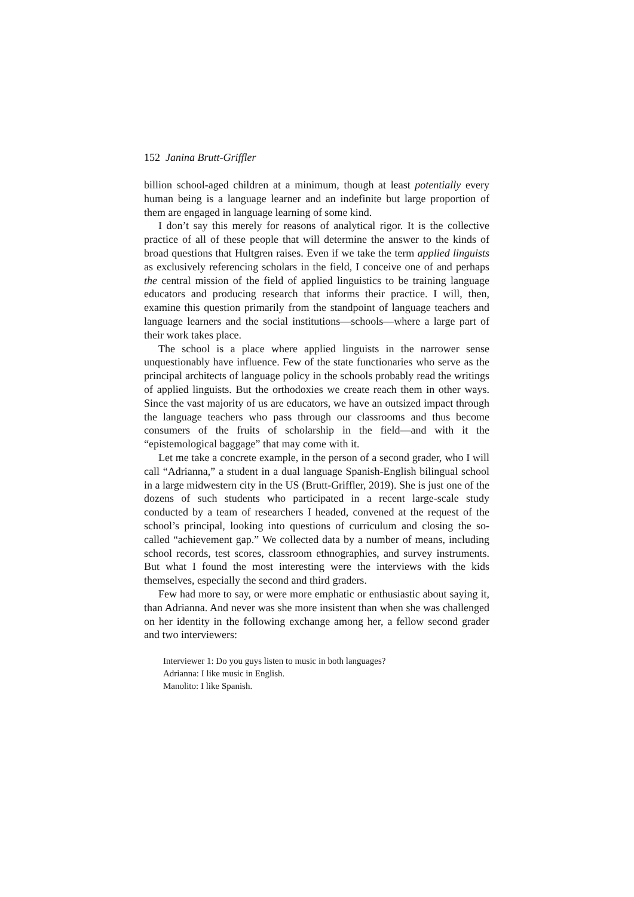152 Janina Brutt-Griffler
billion school-aged children at a minimum, though at least potentially every human being is a language learner and an indefinite but large proportion of them are engaged in language learning of some kind.
I don’t say this merely for reasons of analytical rigor. It is the collective practice of all of these people that will determine the answer to the kinds of broad questions that Hultgren raises. Even if we take the term applied linguists as exclusively referencing scholars in the field, I conceive one of and perhaps the central mission of the field of applied linguistics to be training language educators and producing research that informs their practice. I will, then, examine this question primarily from the standpoint of language teachers and language learners and the social institutions—schools—where a large part of their work takes place.
The school is a place where applied linguists in the narrower sense unquestionably have influence. Few of the state functionaries who serve as the principal architects of language policy in the schools probably read the writings of applied linguists. But the orthodoxies we create reach them in other ways. Since the vast majority of us are educators, we have an outsized impact through the language teachers who pass through our classrooms and thus become consumers of the fruits of scholarship in the field—and with it the “epistemological baggage” that may come with it.
Let me take a concrete example, in the person of a second grader, who I will call “Adrianna,” a student in a dual language Spanish-English bilingual school in a large midwestern city in the US (Brutt-Griffler, 2019). She is just one of the dozens of such students who participated in a recent large-scale study conducted by a team of researchers I headed, convened at the request of the school’s principal, looking into questions of curriculum and closing the so-called “achievement gap.” We collected data by a number of means, including school records, test scores, classroom ethnographies, and survey instruments. But what I found the most interesting were the interviews with the kids themselves, especially the second and third graders.
Few had more to say, or were more emphatic or enthusiastic about saying it, than Adrianna. And never was she more insistent than when she was challenged on her identity in the following exchange among her, a fellow second grader and two interviewers:
Interviewer 1: Do you guys listen to music in both languages?
Adrianna: I like music in English.
Manolito: I like Spanish.